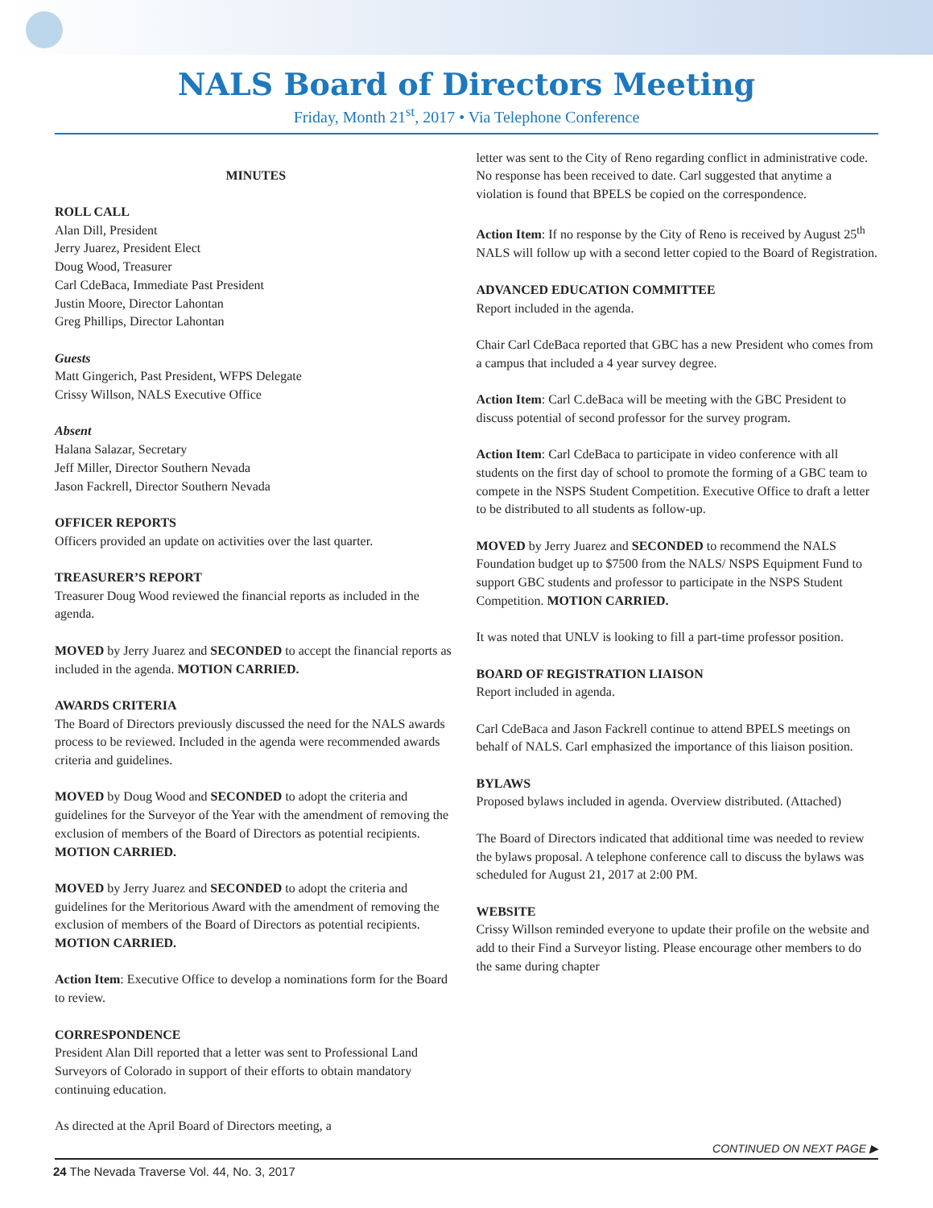NALS Board of Directors Meeting
Friday, Month 21<sup>st</sup>, 2017 • Via Telephone Conference
MINUTES
ROLL CALL
Alan Dill, President
Jerry Juarez, President Elect
Doug Wood, Treasurer
Carl CdeBaca, Immediate Past President
Justin Moore, Director Lahontan
Greg Phillips, Director Lahontan
Guests
Matt Gingerich, Past President, WFPS Delegate
Crissy Willson, NALS Executive Office
Absent
Halana Salazar, Secretary
Jeff Miller, Director Southern Nevada
Jason Fackrell, Director Southern Nevada
OFFICER REPORTS
Officers provided an update on activities over the last quarter.
TREASURER’S REPORT
Treasurer Doug Wood reviewed the financial reports as included in the agenda.
MOVED by Jerry Juarez and SECONDED to accept the financial reports as included in the agenda. MOTION CARRIED.
AWARDS CRITERIA
The Board of Directors previously discussed the need for the NALS awards process to be reviewed. Included in the agenda were recommended awards criteria and guidelines.
MOVED by Doug Wood and SECONDED to adopt the criteria and guidelines for the Surveyor of the Year with the amendment of removing the exclusion of members of the Board of Directors as potential recipients. MOTION CARRIED.
MOVED by Jerry Juarez and SECONDED to adopt the criteria and guidelines for the Meritorious Award with the amendment of removing the exclusion of members of the Board of Directors as potential recipients. MOTION CARRIED.
Action Item: Executive Office to develop a nominations form for the Board to review.
CORRESPONDENCE
President Alan Dill reported that a letter was sent to Professional Land Surveyors of Colorado in support of their efforts to obtain mandatory continuing education.
As directed at the April Board of Directors meeting, a
letter was sent to the City of Reno regarding conflict in administrative code. No response has been received to date. Carl suggested that anytime a violation is found that BPELS be copied on the correspondence.
Action Item: If no response by the City of Reno is received by August 25<sup>th</sup> NALS will follow up with a second letter copied to the Board of Registration.
ADVANCED EDUCATION COMMITTEE
Report included in the agenda.
Chair Carl CdeBaca reported that GBC has a new President who comes from a campus that included a 4 year survey degree.
Action Item: Carl C.deBaca will be meeting with the GBC President to discuss potential of second professor for the survey program.
Action Item: Carl CdeBaca to participate in video conference with all students on the first day of school to promote the forming of a GBC team to compete in the NSPS Student Competition. Executive Office to draft a letter to be distributed to all students as follow-up.
MOVED by Jerry Juarez and SECONDED to recommend the NALS Foundation budget up to $7500 from the NALS/ NSPS Equipment Fund to support GBC students and professor to participate in the NSPS Student Competition. MOTION CARRIED.
It was noted that UNLV is looking to fill a part-time professor position.
BOARD OF REGISTRATION LIAISON
Report included in agenda.
Carl CdeBaca and Jason Fackrell continue to attend BPELS meetings on behalf of NALS. Carl emphasized the importance of this liaison position.
BYLAWS
Proposed bylaws included in agenda. Overview distributed. (Attached)
The Board of Directors indicated that additional time was needed to review the bylaws proposal. A telephone conference call to discuss the bylaws was scheduled for August 21, 2017 at 2:00 PM.
WEBSITE
Crissy Willson reminded everyone to update their profile on the website and add to their Find a Surveyor listing. Please encourage other members to do the same during chapter
CONTINUED ON NEXT PAGE ▶
24 The Nevada Traverse Vol. 44, No. 3, 2017